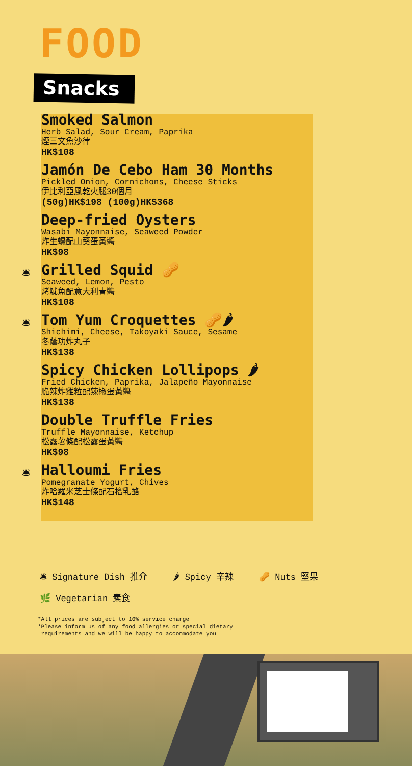FOOD
Snacks
Smoked Salmon
Herb Salad, Sour Cream, Paprika
煙三文魚沙律
HK$108
Jamón De Cebo Ham 30 Months
Pickled Onion, Cornichons, Cheese Sticks
伊比利亞風乾火腿30個月
(50g)HK$198 (100g)HK$368
Deep-fried Oysters
Wasabi Mayonnaise, Seaweed Powder
炸生蠔配山葵蛋黃醬
HK$98
🛎
Grilled Squid 🥜
Seaweed, Lemon, Pesto
烤魷魚配意大利青醬
HK$108
🛎
Tom Yum Croquettes 🥜🌶
Shichimi, Cheese, Takoyaki Sauce, Sesame
冬蔭功炸丸子
HK$138
Spicy Chicken Lollipops 🌶
Fried Chicken, Paprika, Jalapeño Mayonnaise
脆辣炸雞粒配辣椒蛋黃醬
HK$138
Double Truffle Fries
Truffle Mayonnaise, Ketchup
松露薯條配松露蛋黃醬
HK$98
🛎
Halloumi Fries
Pomegranate Yogurt, Chives
炸哈羅米芝士條配石榴乳酪
HK$148
🛎 Signature Dish 推介 🌶 Spicy 辛辣 🥜 Nuts 堅果
🌿 Vegetarian 素食
*All prices are subject to 10% service charge
*Please inform us of any food allergies or special dietary
requirements and we will be happy to accommodate you